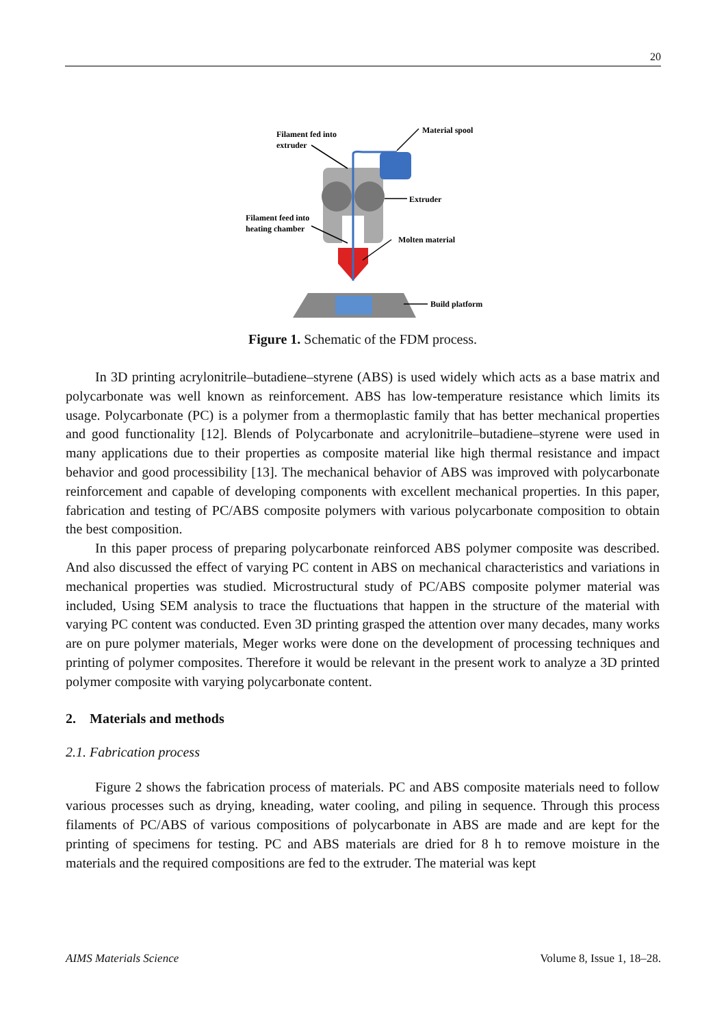20
Filament fed into
extruder
Material spool
Extruder
Filament feed into
heating chamber
Molten material
Build platform
Figure 1. Schematic of the FDM process.
In 3D printing acrylonitrile–butadiene–styrene (ABS) is used widely which acts as a base matrix and polycarbonate was well known as reinforcement. ABS has low-temperature resistance which limits its usage. Polycarbonate (PC) is a polymer from a thermoplastic family that has better mechanical properties and good functionality [12]. Blends of Polycarbonate and acrylonitrile–butadiene–styrene were used in many applications due to their properties as composite material like high thermal resistance and impact behavior and good processibility [13]. The mechanical behavior of ABS was improved with polycarbonate reinforcement and capable of developing components with excellent mechanical properties. In this paper, fabrication and testing of PC/ABS composite polymers with various polycarbonate composition to obtain the best composition.
In this paper process of preparing polycarbonate reinforced ABS polymer composite was described. And also discussed the effect of varying PC content in ABS on mechanical characteristics and variations in mechanical properties was studied. Microstructural study of PC/ABS composite polymer material was included, Using SEM analysis to trace the fluctuations that happen in the structure of the material with varying PC content was conducted. Even 3D printing grasped the attention over many decades, many works are on pure polymer materials, Meger works were done on the development of processing techniques and printing of polymer composites. Therefore it would be relevant in the present work to analyze a 3D printed polymer composite with varying polycarbonate content.
2. Materials and methods
2.1. Fabrication process
Figure 2 shows the fabrication process of materials. PC and ABS composite materials need to follow various processes such as drying, kneading, water cooling, and piling in sequence. Through this process filaments of PC/ABS of various compositions of polycarbonate in ABS are made and are kept for the printing of specimens for testing. PC and ABS materials are dried for 8 h to remove moisture in the materials and the required compositions are fed to the extruder. The material was kept
AIMS Materials Science Volume 8, Issue 1, 18–28.